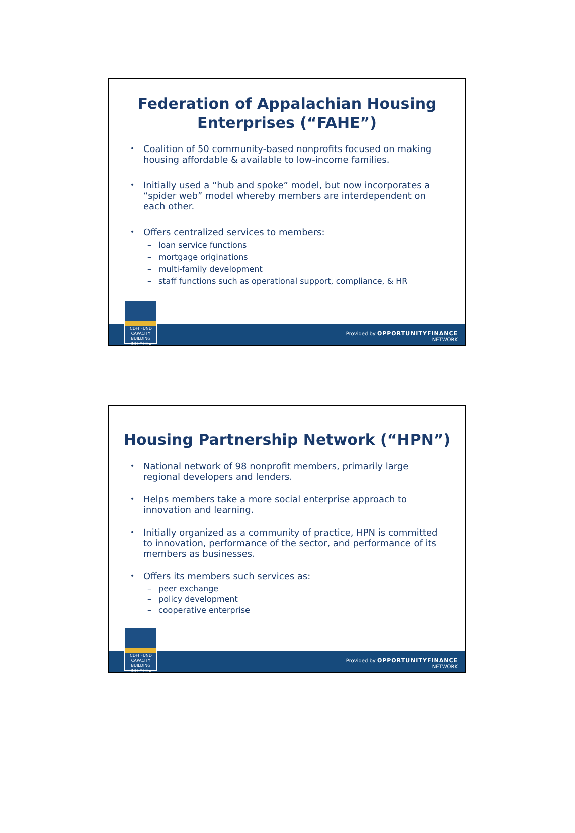Federation of Appalachian Housing Enterprises (“FAHE”)
• Coalition of 50 community-based nonprofits focused on making housing affordable & available to low-income families.
• Initially used a “hub and spoke” model, but now incorporates a “spider web” model whereby members are interdependent on each other.
• Offers centralized services to members:
– loan service functions
– mortgage originations
– multi-family development
– staff functions such as operational support, compliance, & HR
Provided by OPPORTUNITYFINANCE
NETWORK
CDFI FUND
CAPACITY
BUILDING
INITIATIVE
Housing Partnership Network (“HPN”)
• National network of 98 nonprofit members, primarily large regional developers and lenders.
• Helps members take a more social enterprise approach to innovation and learning.
• Initially organized as a community of practice, HPN is committed to innovation, performance of the sector, and performance of its members as businesses.
• Offers its members such services as:
– peer exchange
– policy development
– cooperative enterprise
Provided by OPPORTUNITYFINANCE
NETWORK
CDFI FUND
CAPACITY
BUILDING
INITIATIVE